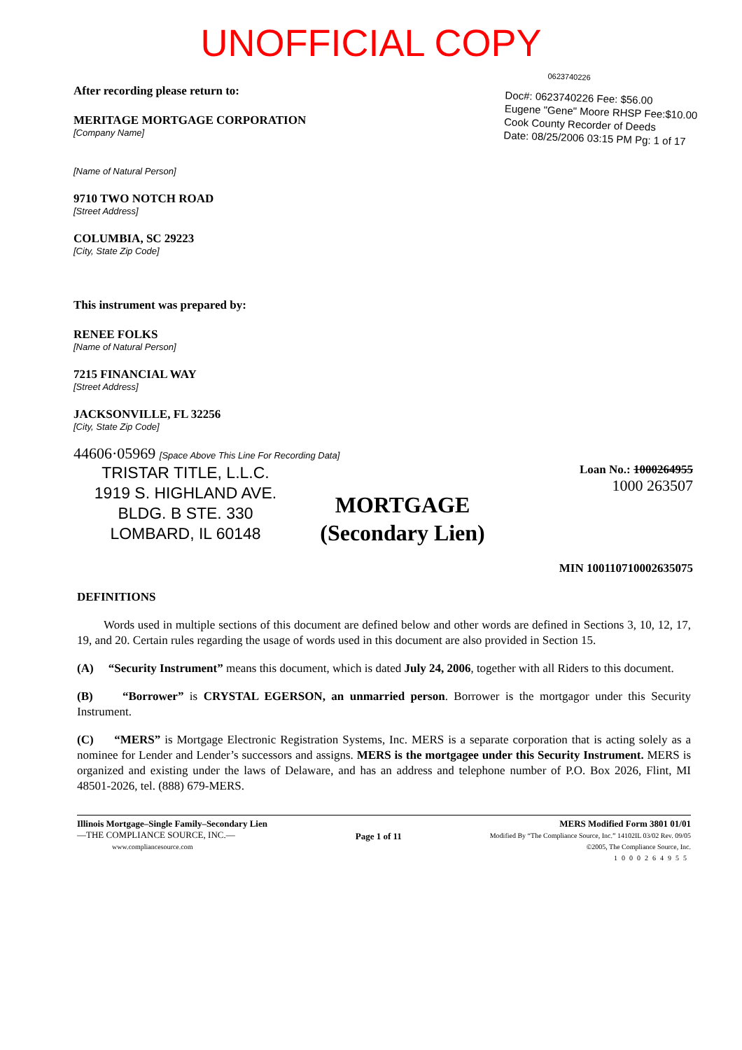UNOFFICIAL COPY
After recording please return to:
MERITAGE MORTGAGE CORPORATION
[Company Name]
[Name of Natural Person]
9710 TWO NOTCH ROAD
[Street Address]
COLUMBIA, SC 29223
[City, State Zip Code]
This instrument was prepared by:
RENEE FOLKS
[Name of Natural Person]
7215 FINANCIAL WAY
[Street Address]
JACKSONVILLE, FL 32256
[City, State Zip Code]
0623740226
Doc#: 0623740226 Fee: $56.00
Eugene "Gene" Moore RHSP Fee:$10.00
Cook County Recorder of Deeds
Date: 08/25/2006 03:15 PM Pg: 1 of 17
44606·05969 [Space Above This Line For Recording Data]
TRISTAR TITLE, L.L.C.
1919 S. HIGHLAND AVE.
BLDG. B STE. 330
LOMBARD, IL 60148
MORTGAGE
(Secondary Lien)
Loan No.: 1000264955
1000 263507
MIN 100110710002635075
DEFINITIONS
Words used in multiple sections of this document are defined below and other words are defined in Sections 3, 10, 12, 17, 19, and 20. Certain rules regarding the usage of words used in this document are also provided in Section 15.
(A) “Security Instrument” means this document, which is dated July 24, 2006, together with all Riders to this document.
(B) “Borrower” is CRYSTAL EGERSON, an unmarried person. Borrower is the mortgagor under this Security Instrument.
(C) “MERS” is Mortgage Electronic Registration Systems, Inc. MERS is a separate corporation that is acting solely as a nominee for Lender and Lender’s successors and assigns. MERS is the mortgagee under this Security Instrument. MERS is organized and existing under the laws of Delaware, and has an address and telephone number of P.O. Box 2026, Flint, MI 48501-2026, tel. (888) 679-MERS.
Illinois Mortgage–Single Family–Secondary Lien
—THE COMPLIANCE SOURCE, INC.—
www.compliancesource.com
Page 1 of 11
MERS Modified Form 3801 01/01
Modified By “The Compliance Source, Inc.” 14102IL 03/02 Rev. 09/05
©2005, The Compliance Source, Inc.
1000264955